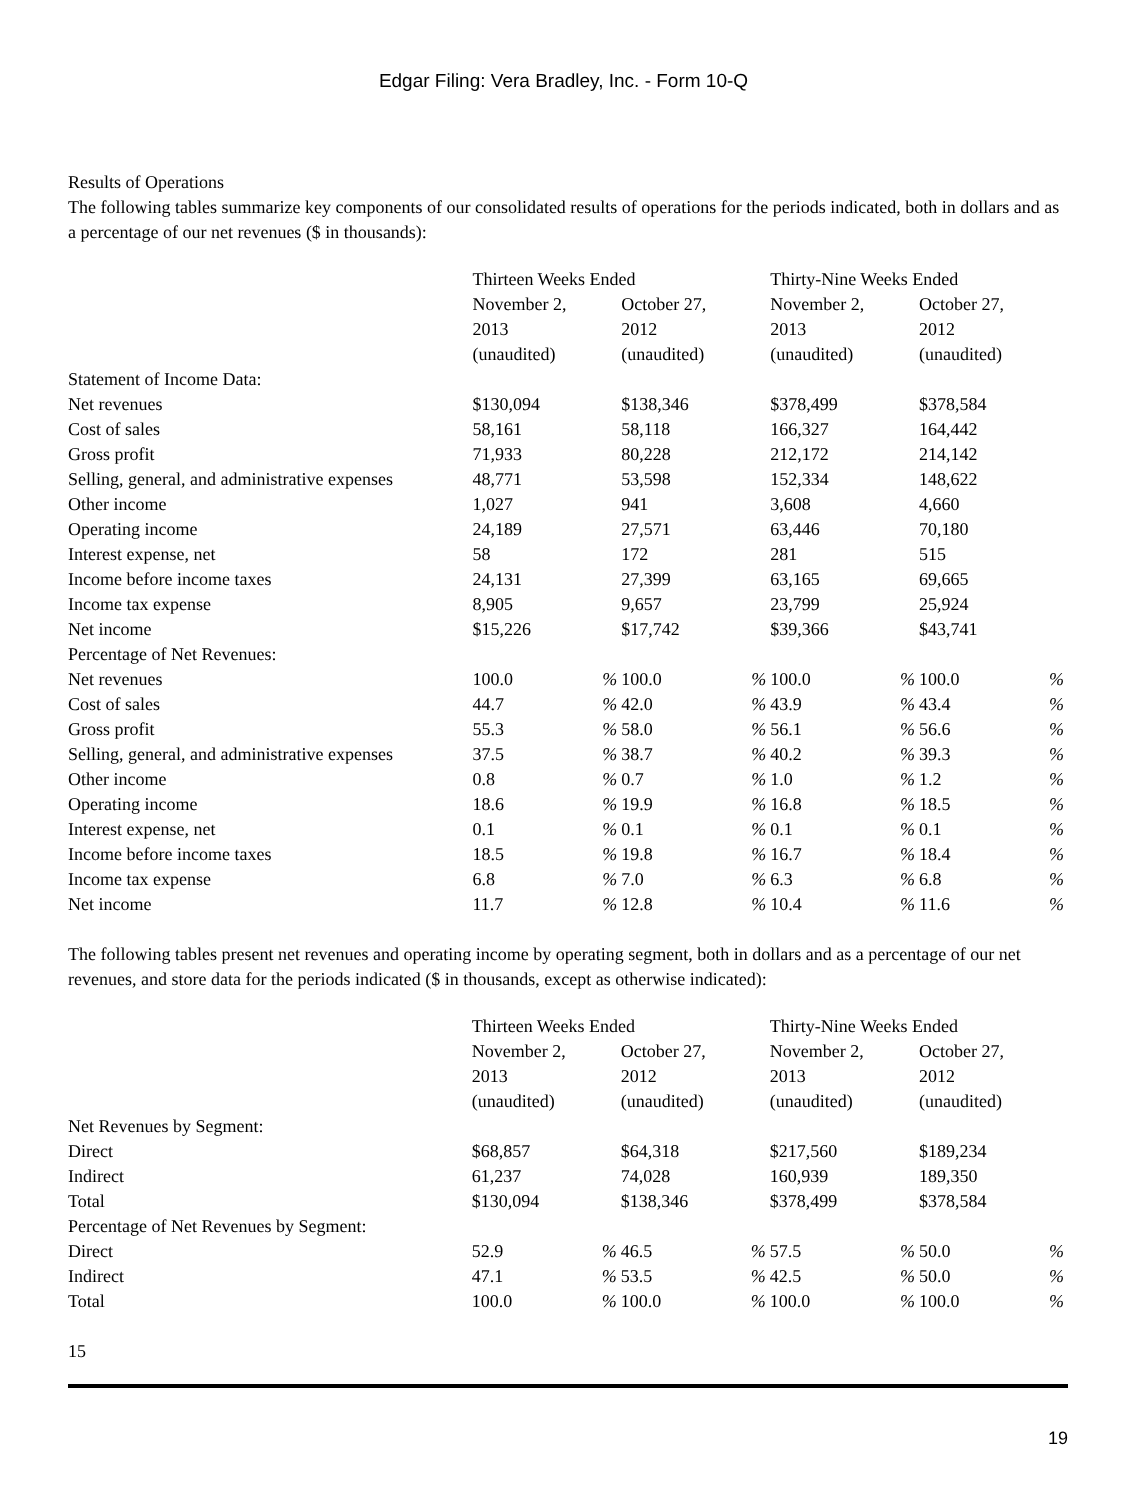Edgar Filing: Vera Bradley, Inc. - Form 10-Q
Results of Operations
The following tables summarize key components of our consolidated results of operations for the periods indicated, both in dollars and as a percentage of our net revenues ($ in thousands):
| | Thirteen Weeks Ended | | | | Thirty-Nine Weeks Ended | | | |
| | November 2, 2013 (unaudited) | | October 27, 2012 (unaudited) | | November 2, 2013 (unaudited) | | October 27, 2012 (unaudited) | |
| Statement of Income Data: | | | | | | | | |
| Net revenues | $130,094 | | $138,346 | | $378,499 | | $378,584 | |
| Cost of sales | 58,161 | | 58,118 | | 166,327 | | 164,442 | |
| Gross profit | 71,933 | | 80,228 | | 212,172 | | 214,142 | |
| Selling, general, and administrative expenses | 48,771 | | 53,598 | | 152,334 | | 148,622 | |
| Other income | 1,027 | | 941 | | 3,608 | | 4,660 | |
| Operating income | 24,189 | | 27,571 | | 63,446 | | 70,180 | |
| Interest expense, net | 58 | | 172 | | 281 | | 515 | |
| Income before income taxes | 24,131 | | 27,399 | | 63,165 | | 69,665 | |
| Income tax expense | 8,905 | | 9,657 | | 23,799 | | 25,924 | |
| Net income | $15,226 | | $17,742 | | $39,366 | | $43,741 | |
| Percentage of Net Revenues: | | | | | | | | |
| Net revenues | 100.0 | % | 100.0 | % | 100.0 | % | 100.0 | % |
| Cost of sales | 44.7 | % | 42.0 | % | 43.9 | % | 43.4 | % |
| Gross profit | 55.3 | % | 58.0 | % | 56.1 | % | 56.6 | % |
| Selling, general, and administrative expenses | 37.5 | % | 38.7 | % | 40.2 | % | 39.3 | % |
| Other income | 0.8 | % | 0.7 | % | 1.0 | % | 1.2 | % |
| Operating income | 18.6 | % | 19.9 | % | 16.8 | % | 18.5 | % |
| Interest expense, net | 0.1 | % | 0.1 | % | 0.1 | % | 0.1 | % |
| Income before income taxes | 18.5 | % | 19.8 | % | 16.7 | % | 18.4 | % |
| Income tax expense | 6.8 | % | 7.0 | % | 6.3 | % | 6.8 | % |
| Net income | 11.7 | % | 12.8 | % | 10.4 | % | 11.6 | % |
The following tables present net revenues and operating income by operating segment, both in dollars and as a percentage of our net revenues, and store data for the periods indicated ($ in thousands, except as otherwise indicated):
| | Thirteen Weeks Ended | | | | Thirty-Nine Weeks Ended | | | |
| | November 2, 2013 (unaudited) | | October 27, 2012 (unaudited) | | November 2, 2013 (unaudited) | | October 27, 2012 (unaudited) | |
| Net Revenues by Segment: | | | | | | | | |
| Direct | $68,857 | | $64,318 | | $217,560 | | $189,234 | |
| Indirect | 61,237 | | 74,028 | | 160,939 | | 189,350 | |
| Total | $130,094 | | $138,346 | | $378,499 | | $378,584 | |
| Percentage of Net Revenues by Segment: | | | | | | | | |
| Direct | 52.9 | % | 46.5 | % | 57.5 | % | 50.0 | % |
| Indirect | 47.1 | % | 53.5 | % | 42.5 | % | 50.0 | % |
| Total | 100.0 | % | 100.0 | % | 100.0 | % | 100.0 | % |
15
19